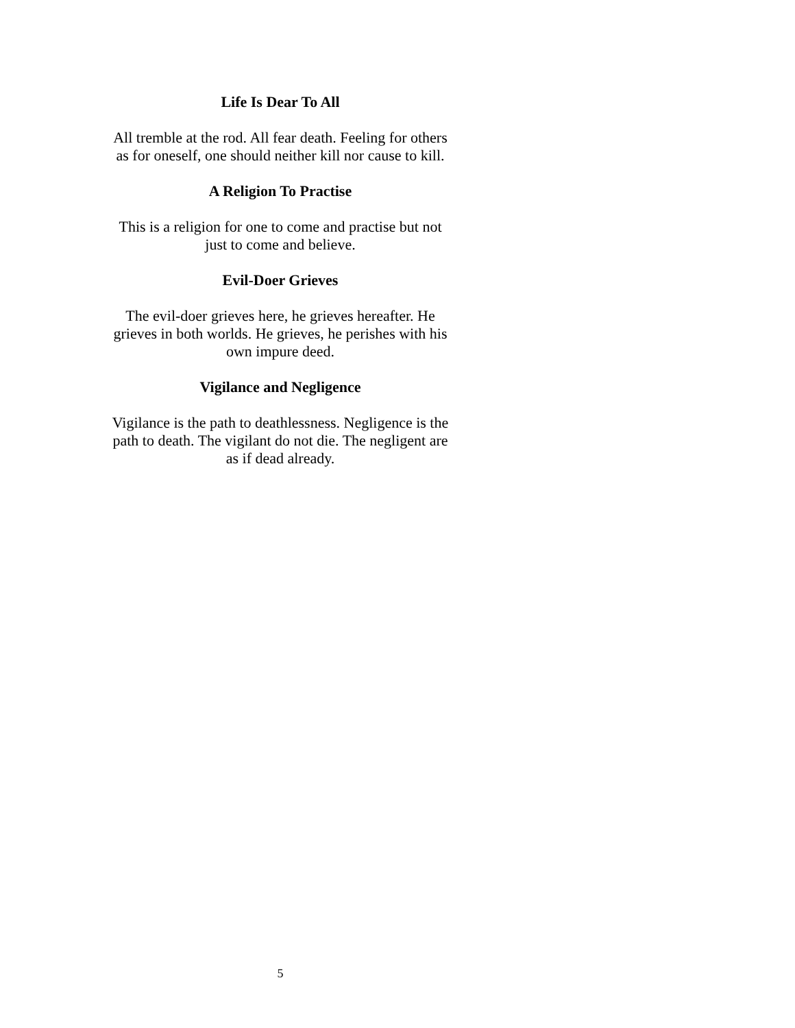Life Is Dear To All
All tremble at the rod. All fear death. Feeling for others as for oneself, one should neither kill nor cause to kill.
A Religion To Practise
This is a religion for one to come and practise but not just to come and believe.
Evil-Doer Grieves
The evil-doer grieves here, he grieves hereafter. He grieves in both worlds. He grieves, he perishes with his own impure deed.
Vigilance and Negligence
Vigilance is the path to deathlessness. Negligence is the path to death. The vigilant do not die. The negligent are as if dead already.
5